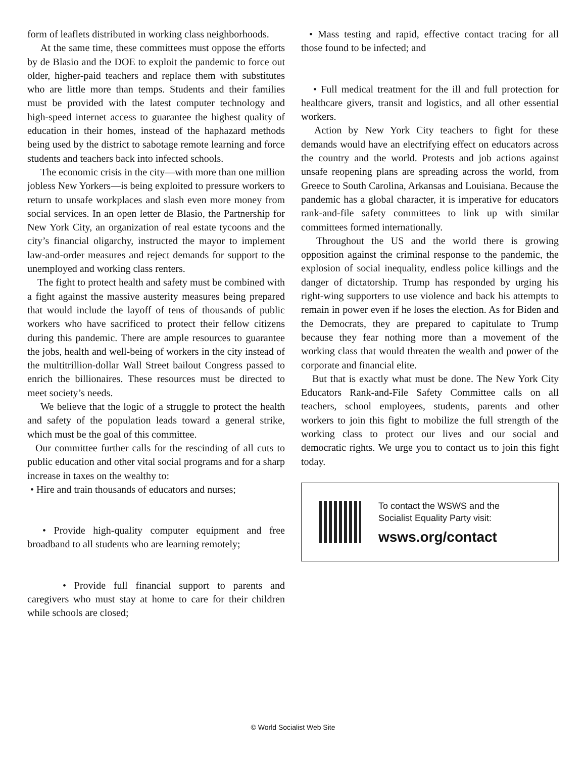form of leaflets distributed in working class neighborhoods.
At the same time, these committees must oppose the efforts by de Blasio and the DOE to exploit the pandemic to force out older, higher-paid teachers and replace them with substitutes who are little more than temps. Students and their families must be provided with the latest computer technology and high-speed internet access to guarantee the highest quality of education in their homes, instead of the haphazard methods being used by the district to sabotage remote learning and force students and teachers back into infected schools.
The economic crisis in the city—with more than one million jobless New Yorkers—is being exploited to pressure workers to return to unsafe workplaces and slash even more money from social services. In an open letter de Blasio, the Partnership for New York City, an organization of real estate tycoons and the city’s financial oligarchy, instructed the mayor to implement law-and-order measures and reject demands for support to the unemployed and working class renters.
The fight to protect health and safety must be combined with a fight against the massive austerity measures being prepared that would include the layoff of tens of thousands of public workers who have sacrificed to protect their fellow citizens during this pandemic. There are ample resources to guarantee the jobs, health and well-being of workers in the city instead of the multitrillion-dollar Wall Street bailout Congress passed to enrich the billionaires. These resources must be directed to meet society’s needs.
We believe that the logic of a struggle to protect the health and safety of the population leads toward a general strike, which must be the goal of this committee.
Our committee further calls for the rescinding of all cuts to public education and other vital social programs and for a sharp increase in taxes on the wealthy to:
• Hire and train thousands of educators and nurses;
• Provide high-quality computer equipment and free broadband to all students who are learning remotely;
• Provide full financial support to parents and caregivers who must stay at home to care for their children while schools are closed;
• Mass testing and rapid, effective contact tracing for all those found to be infected; and
• Full medical treatment for the ill and full protection for healthcare givers, transit and logistics, and all other essential workers.
Action by New York City teachers to fight for these demands would have an electrifying effect on educators across the country and the world. Protests and job actions against unsafe reopening plans are spreading across the world, from Greece to South Carolina, Arkansas and Louisiana. Because the pandemic has a global character, it is imperative for educators rank-and-file safety committees to link up with similar committees formed internationally.
Throughout the US and the world there is growing opposition against the criminal response to the pandemic, the explosion of social inequality, endless police killings and the danger of dictatorship. Trump has responded by urging his right-wing supporters to use violence and back his attempts to remain in power even if he loses the election. As for Biden and the Democrats, they are prepared to capitulate to Trump because they fear nothing more than a movement of the working class that would threaten the wealth and power of the corporate and financial elite.
But that is exactly what must be done. The New York City Educators Rank-and-File Safety Committee calls on all teachers, school employees, students, parents and other workers to join this fight to mobilize the full strength of the working class to protect our lives and our social and democratic rights. We urge you to contact us to join this fight today.
To contact the WSWS and the
Socialist Equality Party visit:
wsws.org/contact
© World Socialist Web Site